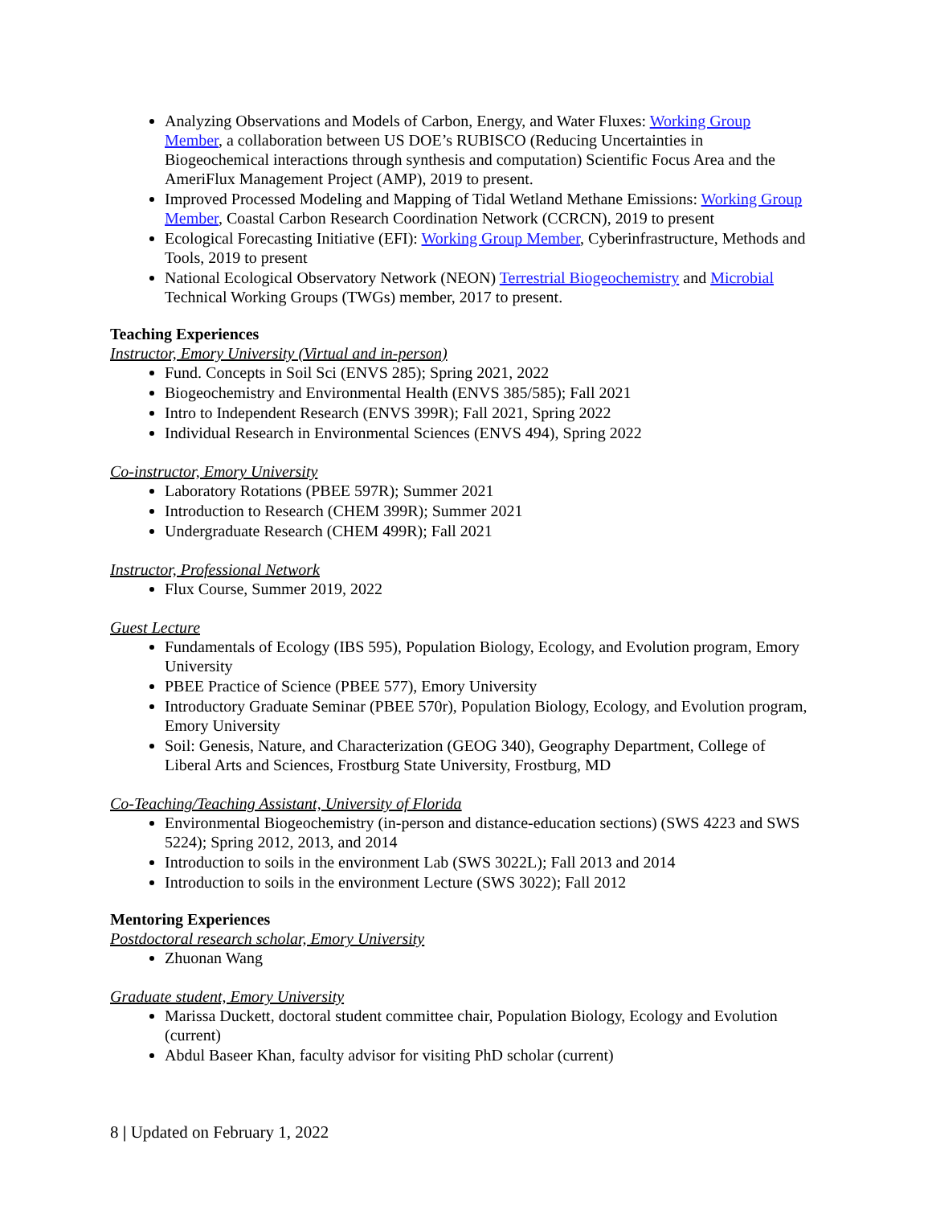Analyzing Observations and Models of Carbon, Energy, and Water Fluxes: Working Group Member, a collaboration between US DOE’s RUBISCO (Reducing Uncertainties in Biogeochemical interactions through synthesis and computation) Scientific Focus Area and the AmeriFlux Management Project (AMP), 2019 to present.
Improved Processed Modeling and Mapping of Tidal Wetland Methane Emissions: Working Group Member, Coastal Carbon Research Coordination Network (CCRCN), 2019 to present
Ecological Forecasting Initiative (EFI): Working Group Member, Cyberinfrastructure, Methods and Tools, 2019 to present
National Ecological Observatory Network (NEON) Terrestrial Biogeochemistry and Microbial Technical Working Groups (TWGs) member, 2017 to present.
Teaching Experiences
Instructor, Emory University (Virtual and in-person)
Fund. Concepts in Soil Sci (ENVS 285); Spring 2021, 2022
Biogeochemistry and Environmental Health (ENVS 385/585); Fall 2021
Intro to Independent Research (ENVS 399R); Fall 2021, Spring 2022
Individual Research in Environmental Sciences (ENVS 494), Spring 2022
Co-instructor, Emory University
Laboratory Rotations (PBEE 597R); Summer 2021
Introduction to Research (CHEM 399R); Summer 2021
Undergraduate Research (CHEM 499R); Fall 2021
Instructor, Professional Network
Flux Course, Summer 2019, 2022
Guest Lecture
Fundamentals of Ecology (IBS 595), Population Biology, Ecology, and Evolution program, Emory University
PBEE Practice of Science (PBEE 577), Emory University
Introductory Graduate Seminar (PBEE 570r), Population Biology, Ecology, and Evolution program, Emory University
Soil: Genesis, Nature, and Characterization (GEOG 340), Geography Department, College of Liberal Arts and Sciences, Frostburg State University, Frostburg, MD
Co-Teaching/Teaching Assistant, University of Florida
Environmental Biogeochemistry (in-person and distance-education sections) (SWS 4223 and SWS 5224); Spring 2012, 2013, and 2014
Introduction to soils in the environment Lab (SWS 3022L); Fall 2013 and 2014
Introduction to soils in the environment Lecture (SWS 3022); Fall 2012
Mentoring Experiences
Postdoctoral research scholar, Emory University
Zhuonan Wang
Graduate student, Emory University
Marissa Duckett, doctoral student committee chair, Population Biology, Ecology and Evolution (current)
Abdul Baseer Khan, faculty advisor for visiting PhD scholar (current)
8 | Updated on February 1, 2022